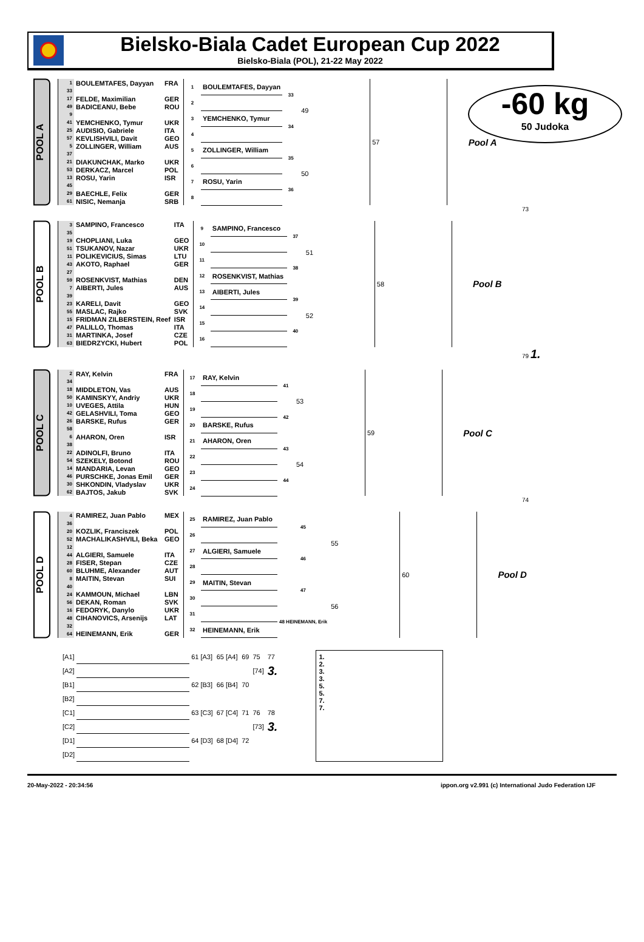Bielsko-Biala Cadet European Cup 2022
Bielsko-Biala (POL), 21-22 May 2022
-60 kg
50 Judoka
POOL A
| 1 | BOULEMTAFES, Dayyan | FRA | 1 | BOULEMTAFES, Dayyan | 33 | 49 | 57 | Pool A |
| 33 | | | | | | | | |
| 17 | FELDE, Maximilian | GER | 2 | | | | | |
| 49 | BADICEANU, Bebe | ROU | | | | | | |
| 9 | | | 3 | YEMCHENKO, Tymur | 34 | | | |
| 41 | YEMCHENKO, Tymur | UKR | | | | | | |
| 25 | AUDISIO, Gabriele | ITA | 4 | | | | | |
| 57 | KEVLISHVILI, Davit | GEO | | | | | | |
| 5 | ZOLLINGER, William | AUS | 5 | ZOLLINGER, William | 35 | 50 | | |
| 37 | | | | | | | | |
| 21 | DIAKUNCHAK, Marko | UKR | 6 | | | | | |
| 53 | DERKACZ, Marcel | POL | | | | | | |
| 13 | ROSU, Yarin | ISR | 7 | ROSU, Yarin | 36 | | | |
| 45 | | | | | | | | |
| 29 | BAECHLE, Felix | GER | 8 | | | | | |
| 61 | NISIC, Nemanja | SRB | | | | | | |
73
POOL B
| 3 | SAMPINO, Francesco | ITA | 9 | SAMPINO, Francesco | 37 | 51 | 58 | Pool B |
| 35 | | | | | | | | |
| 19 | CHOPLIANI, Luka | GEO | 10 | | | | | |
| 51 | TSUKANOV, Nazar | UKR | | | | | | |
| 11 | POLIKEVICIUS, Simas | LTU | 11 | | 38 | | | |
| 43 | AKOTO, Raphael | GER | | | | | | |
| 27 | | | 12 | ROSENKVIST, Mathias | | | | |
| 59 | ROSENKVIST, Mathias | DEN | | | | | | |
| 7 | AIBERTI, Jules | AUS | 13 | AIBERTI, Jules | 39 | 52 | | |
| 39 | | | | | | | | |
| 23 | KARELI, Davit | GEO | 14 | | | | | |
| 55 | MASLAC, Rajko | SVK | | | | | | |
| 15 | FRIDMAN ZILBERSTEIN, Reef | ISR | 15 | | 40 | | | |
| 47 | PALILLO, Thomas | ITA | | | | | | |
| 31 | MARTINKA, Josef | CZE | 16 | | | | | |
| 63 | BIEDRZYCKI, Hubert | POL | | | | | | |
79 1.
POOL C
| 2 | RAY, Kelvin | FRA | 17 | RAY, Kelvin | 41 | 53 | 59 | Pool C |
| 34 | | | | | | | | |
| 18 | MIDDLETON, Vas | AUS | 18 | | | | | |
| 50 | KAMINSKYY, Andriy | UKR | | | | | | |
| 10 | UVEGES, Attila | HUN | 19 | | 42 | | | |
| 42 | GELASHVILI, Toma | GEO | | | | | | |
| 26 | BARSKE, Rufus | GER | 20 | BARSKE, Rufus | | | | |
| 58 | | | | | | | | |
| 6 | AHARON, Oren | ISR | 21 | AHARON, Oren | 43 | 54 | | |
| 38 | | | | | | | | |
| 22 | ADINOLFI, Bruno | ITA | 22 | | | | | |
| 54 | SZEKELY, Botond | ROU | | | | | | |
| 14 | MANDARIA, Levan | GEO | 23 | | 44 | | | |
| 46 | PURSCHKE, Jonas Emil | GER | | | | | | |
| 30 | SHKONDIN, Vladyslav | UKR | 24 | | | | | |
| 62 | BAJTOS, Jakub | SVK | | | | | | |
74
POOL D
| 4 | RAMIREZ, Juan Pablo | MEX | 25 | RAMIREZ, Juan Pablo | 45 | 55 | 60 | Pool D |
| 36 | | | | | | | | |
| 20 | KOZLIK, Franciszek | POL | 26 | | | | | |
| 52 | MACHALIKASHVILI, Beka | GEO | | | | | | |
| 12 | | | 27 | ALGIERI, Samuele | 46 | | | |
| 44 | ALGIERI, Samuele | ITA | | | | | | |
| 28 | FISER, Stepan | CZE | 28 | | | | | |
| 60 | BLUHME, Alexander | AUT | | | | | | |
| 8 | MAITIN, Stevan | SUI | 29 | MAITIN, Stevan | 47 | 56 | | |
| 40 | | | | | | | | |
| 24 | KAMMOUN, Michael | LBN | 30 | | | | | |
| 56 | DEKAN, Roman | SVK | | | | | | |
| 16 | FEDORYK, Danylo | UKR | 31 | | 48 HEINEMANN, Erik | | | |
| 48 | CIHANOVICS, Arsenijs | LAT | | | | | | |
| 32 | | | 32 | HEINEMANN, Erik | | | | |
| 64 | HEINEMANN, Erik | GER | | | | | | |
| [A1] | | 61 [A3] | 65 [A4] | 69 | 75 | 77 |
| [A2] | | | | | [74] | 3. |
| [B1] | | 62 [B3] | 66 [B4] | 70 | | |
| [B2] | | | | | | |
| [C1] | | 63 [C3] | 67 [C4] | 71 | 76 | 78 |
| [C2] | | | | | [73] | 3. |
| [D1] | | 64 [D3] | 68 [D4] | 72 | | |
| [D2] | | | | | | |
1.
2.
3.
3.
5.
5.
7.
7.
20-May-2022 - 20:34:56 ippon.org v2.991 (c) International Judo Federation IJF